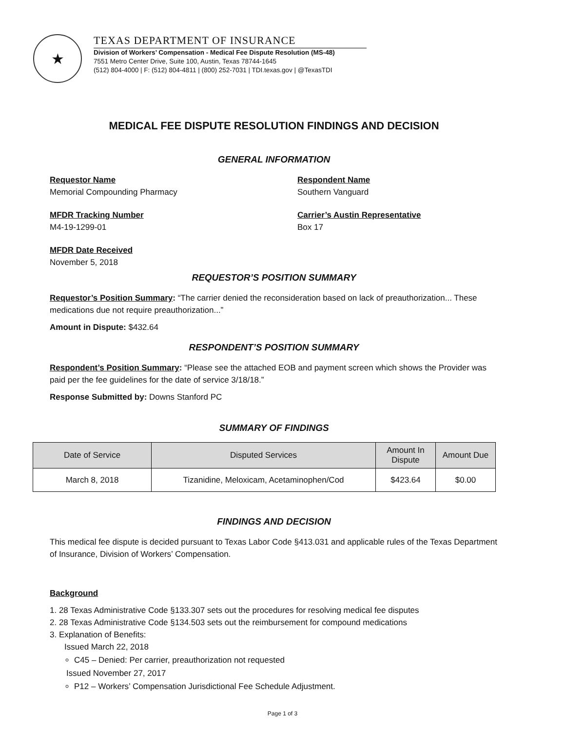★
TEXAS DEPARTMENT OF INSURANCE
Division of Workers’ Compensation - Medical Fee Dispute Resolution (MS-48)
7551 Metro Center Drive, Suite 100, Austin, Texas 78744-1645
(512) 804-4000 | F: (512) 804-4811 | (800) 252-7031 | TDI.texas.gov | @TexasTDI
MEDICAL FEE DISPUTE RESOLUTION FINDINGS AND DECISION
GENERAL INFORMATION
Requestor Name
Memorial Compounding Pharmacy
Respondent Name
Southern Vanguard
MFDR Tracking Number
M4-19-1299-01
Carrier’s Austin Representative
Box 17
MFDR Date Received
November 5, 2018
REQUESTOR’S POSITION SUMMARY
Requestor’s Position Summary: “The carrier denied the reconsideration based on lack of preauthorization... These medications due not require preauthorization...”
Amount in Dispute: $432.64
RESPONDENT’S POSITION SUMMARY
Respondent’s Position Summary: “Please see the attached EOB and payment screen which shows the Provider was paid per the fee guidelines for the date of service 3/18/18.”
Response Submitted by: Downs Stanford PC
SUMMARY OF FINDINGS
| Date of Service | Disputed Services | Amount In Dispute | Amount Due |
| --- | --- | --- | --- |
| March 8, 2018 | Tizanidine, Meloxicam, Acetaminophen/Cod | $423.64 | $0.00 |
FINDINGS AND DECISION
This medical fee dispute is decided pursuant to Texas Labor Code §413.031 and applicable rules of the Texas Department of Insurance, Division of Workers’ Compensation.
Background
1. 28 Texas Administrative Code §133.307 sets out the procedures for resolving medical fee disputes
2. 28 Texas Administrative Code §134.503 sets out the reimbursement for compound medications
3. Explanation of Benefits:
Issued March 22, 2018
C45 – Denied: Per carrier, preauthorization not requested
Issued November 27, 2017
P12 – Workers’ Compensation Jurisdictional Fee Schedule Adjustment.
Page 1 of 3